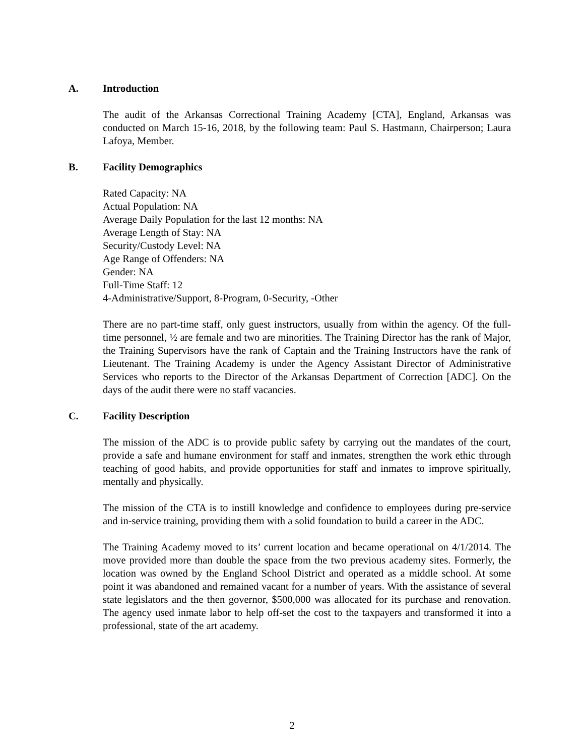A. Introduction
The audit of the Arkansas Correctional Training Academy [CTA], England, Arkansas was conducted on March 15-16, 2018, by the following team: Paul S. Hastmann, Chairperson; Laura Lafoya, Member.
B. Facility Demographics
Rated Capacity: NA
Actual Population: NA
Average Daily Population for the last 12 months: NA
Average Length of Stay: NA
Security/Custody Level: NA
Age Range of Offenders: NA
Gender: NA
Full-Time Staff: 12
4-Administrative/Support, 8-Program, 0-Security, -Other
There are no part-time staff, only guest instructors, usually from within the agency. Of the full-time personnel, ½ are female and two are minorities. The Training Director has the rank of Major, the Training Supervisors have the rank of Captain and the Training Instructors have the rank of Lieutenant. The Training Academy is under the Agency Assistant Director of Administrative Services who reports to the Director of the Arkansas Department of Correction [ADC]. On the days of the audit there were no staff vacancies.
C. Facility Description
The mission of the ADC is to provide public safety by carrying out the mandates of the court, provide a safe and humane environment for staff and inmates, strengthen the work ethic through teaching of good habits, and provide opportunities for staff and inmates to improve spiritually, mentally and physically.
The mission of the CTA is to instill knowledge and confidence to employees during pre-service and in-service training, providing them with a solid foundation to build a career in the ADC.
The Training Academy moved to its’ current location and became operational on 4/1/2014. The move provided more than double the space from the two previous academy sites. Formerly, the location was owned by the England School District and operated as a middle school. At some point it was abandoned and remained vacant for a number of years. With the assistance of several state legislators and the then governor, $500,000 was allocated for its purchase and renovation. The agency used inmate labor to help off-set the cost to the taxpayers and transformed it into a professional, state of the art academy.
2